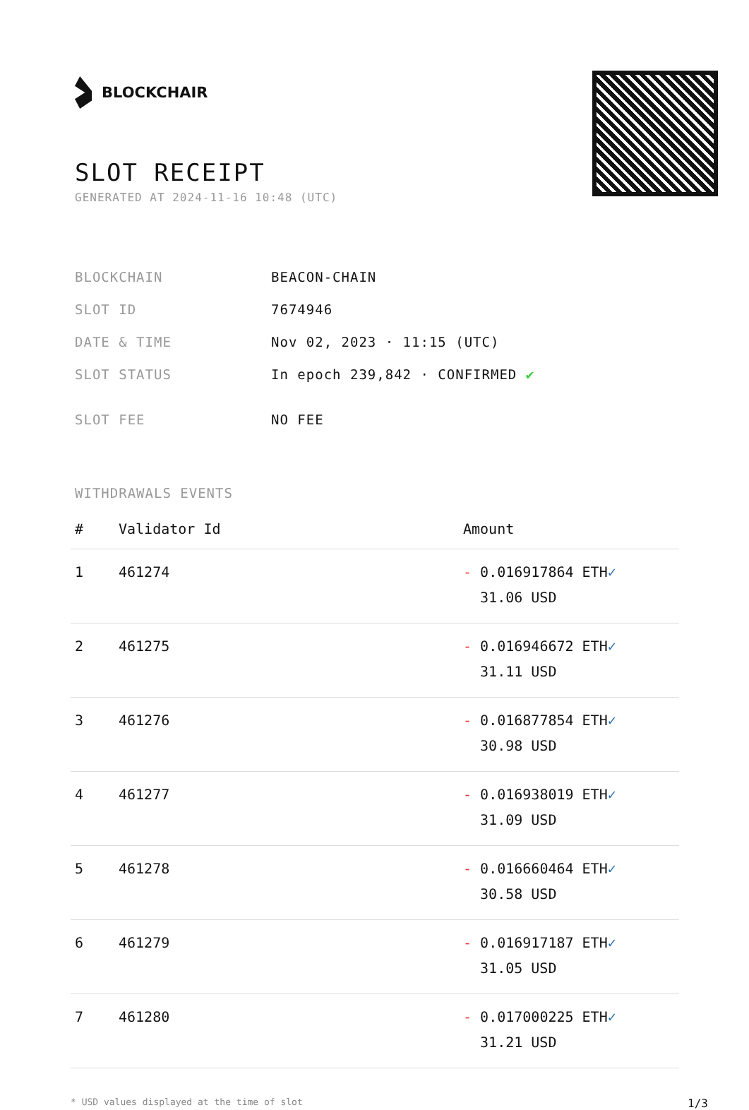BLOCKCHAIR
SLOT RECEIPT
GENERATED AT 2024-11-16 10:48 (UTC)
| BLOCKCHAIN | BEACON-CHAIN |
| SLOT ID | 7674946 |
| DATE & TIME | Nov 02, 2023 · 11:15 (UTC) |
| SLOT STATUS | In epoch 239,842 · CONFIRMED ✔ |
| SLOT FEE | NO FEE |
WITHDRAWALS EVENTS
| # | Validator Id | Amount |
| --- | --- | --- |
| 1 | 461274 | - 0.016917864 ETH ✓ 31.06 USD |
| 2 | 461275 | - 0.016946672 ETH ✓ 31.11 USD |
| 3 | 461276 | - 0.016877854 ETH ✓ 30.98 USD |
| 4 | 461277 | - 0.016938019 ETH ✓ 31.09 USD |
| 5 | 461278 | - 0.016660464 ETH ✓ 30.58 USD |
| 6 | 461279 | - 0.016917187 ETH ✓ 31.05 USD |
| 7 | 461280 | - 0.017000225 ETH ✓ 31.21 USD |
* USD values displayed at the time of slot 1/3